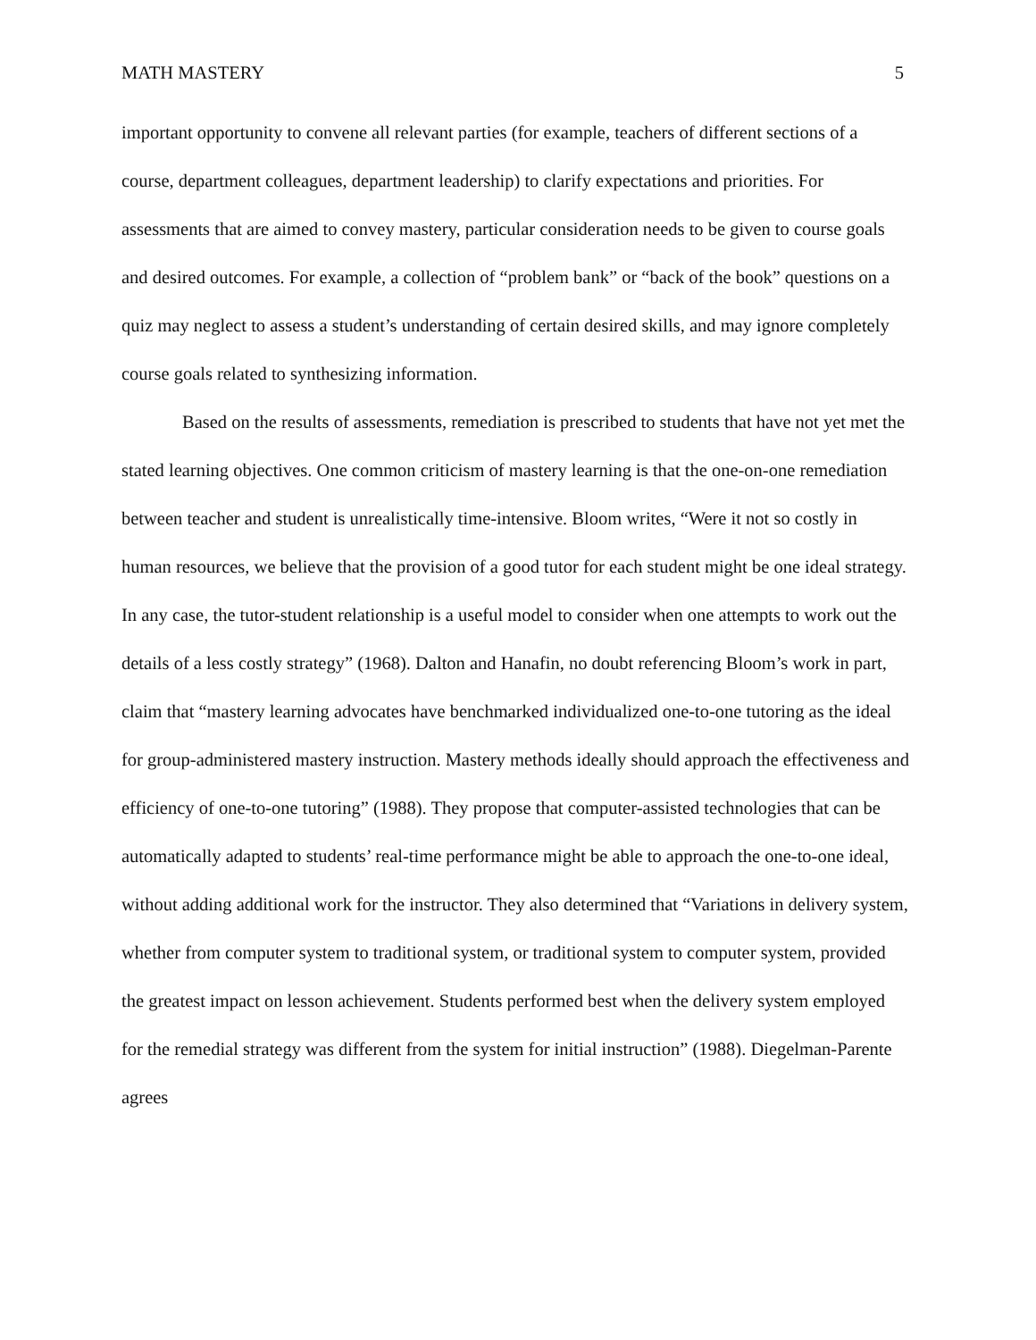MATH MASTERY 5
important opportunity to convene all relevant parties (for example, teachers of different sections of a course, department colleagues, department leadership) to clarify expectations and priorities. For assessments that are aimed to convey mastery, particular consideration needs to be given to course goals and desired outcomes. For example, a collection of “problem bank” or “back of the book” questions on a quiz may neglect to assess a student’s understanding of certain desired skills, and may ignore completely course goals related to synthesizing information.
Based on the results of assessments, remediation is prescribed to students that have not yet met the stated learning objectives. One common criticism of mastery learning is that the one-on-one remediation between teacher and student is unrealistically time-intensive. Bloom writes, “Were it not so costly in human resources, we believe that the provision of a good tutor for each student might be one ideal strategy. In any case, the tutor-student relationship is a useful model to consider when one attempts to work out the details of a less costly strategy” (1968). Dalton and Hanafin, no doubt referencing Bloom’s work in part, claim that “mastery learning advocates have benchmarked individualized one-to-one tutoring as the ideal for group-administered mastery instruction. Mastery methods ideally should approach the effectiveness and efficiency of one-to-one tutoring” (1988). They propose that computer-assisted technologies that can be automatically adapted to students’ real-time performance might be able to approach the one-to-one ideal, without adding additional work for the instructor. They also determined that “Variations in delivery system, whether from computer system to traditional system, or traditional system to computer system, provided the greatest impact on lesson achievement. Students performed best when the delivery system employed for the remedial strategy was different from the system for initial instruction” (1988). Diegelman-Parente agrees